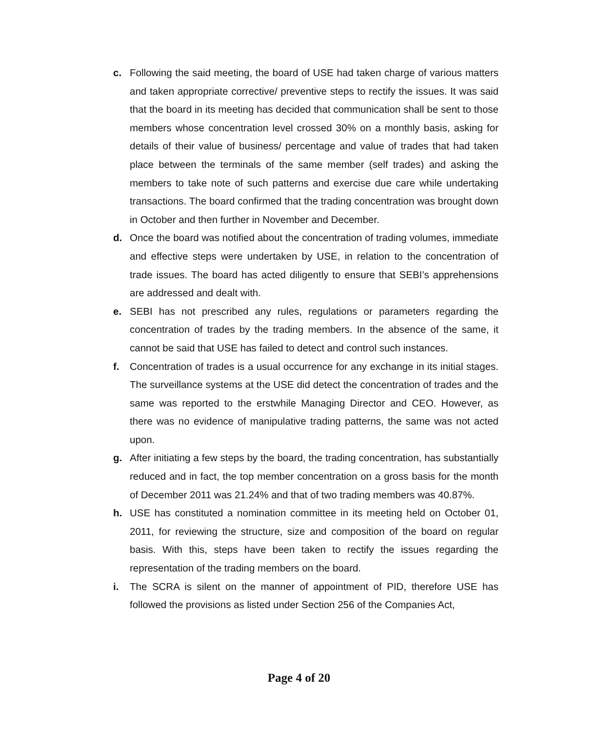c. Following the said meeting, the board of USE had taken charge of various matters and taken appropriate corrective/ preventive steps to rectify the issues. It was said that the board in its meeting has decided that communication shall be sent to those members whose concentration level crossed 30% on a monthly basis, asking for details of their value of business/ percentage and value of trades that had taken place between the terminals of the same member (self trades) and asking the members to take note of such patterns and exercise due care while undertaking transactions. The board confirmed that the trading concentration was brought down in October and then further in November and December.
d. Once the board was notified about the concentration of trading volumes, immediate and effective steps were undertaken by USE, in relation to the concentration of trade issues. The board has acted diligently to ensure that SEBI’s apprehensions are addressed and dealt with.
e. SEBI has not prescribed any rules, regulations or parameters regarding the concentration of trades by the trading members. In the absence of the same, it cannot be said that USE has failed to detect and control such instances.
f. Concentration of trades is a usual occurrence for any exchange in its initial stages. The surveillance systems at the USE did detect the concentration of trades and the same was reported to the erstwhile Managing Director and CEO. However, as there was no evidence of manipulative trading patterns, the same was not acted upon.
g. After initiating a few steps by the board, the trading concentration, has substantially reduced and in fact, the top member concentration on a gross basis for the month of December 2011 was 21.24% and that of two trading members was 40.87%.
h. USE has constituted a nomination committee in its meeting held on October 01, 2011, for reviewing the structure, size and composition of the board on regular basis. With this, steps have been taken to rectify the issues regarding the representation of the trading members on the board.
i. The SCRA is silent on the manner of appointment of PID, therefore USE has followed the provisions as listed under Section 256 of the Companies Act,
Page 4 of 20